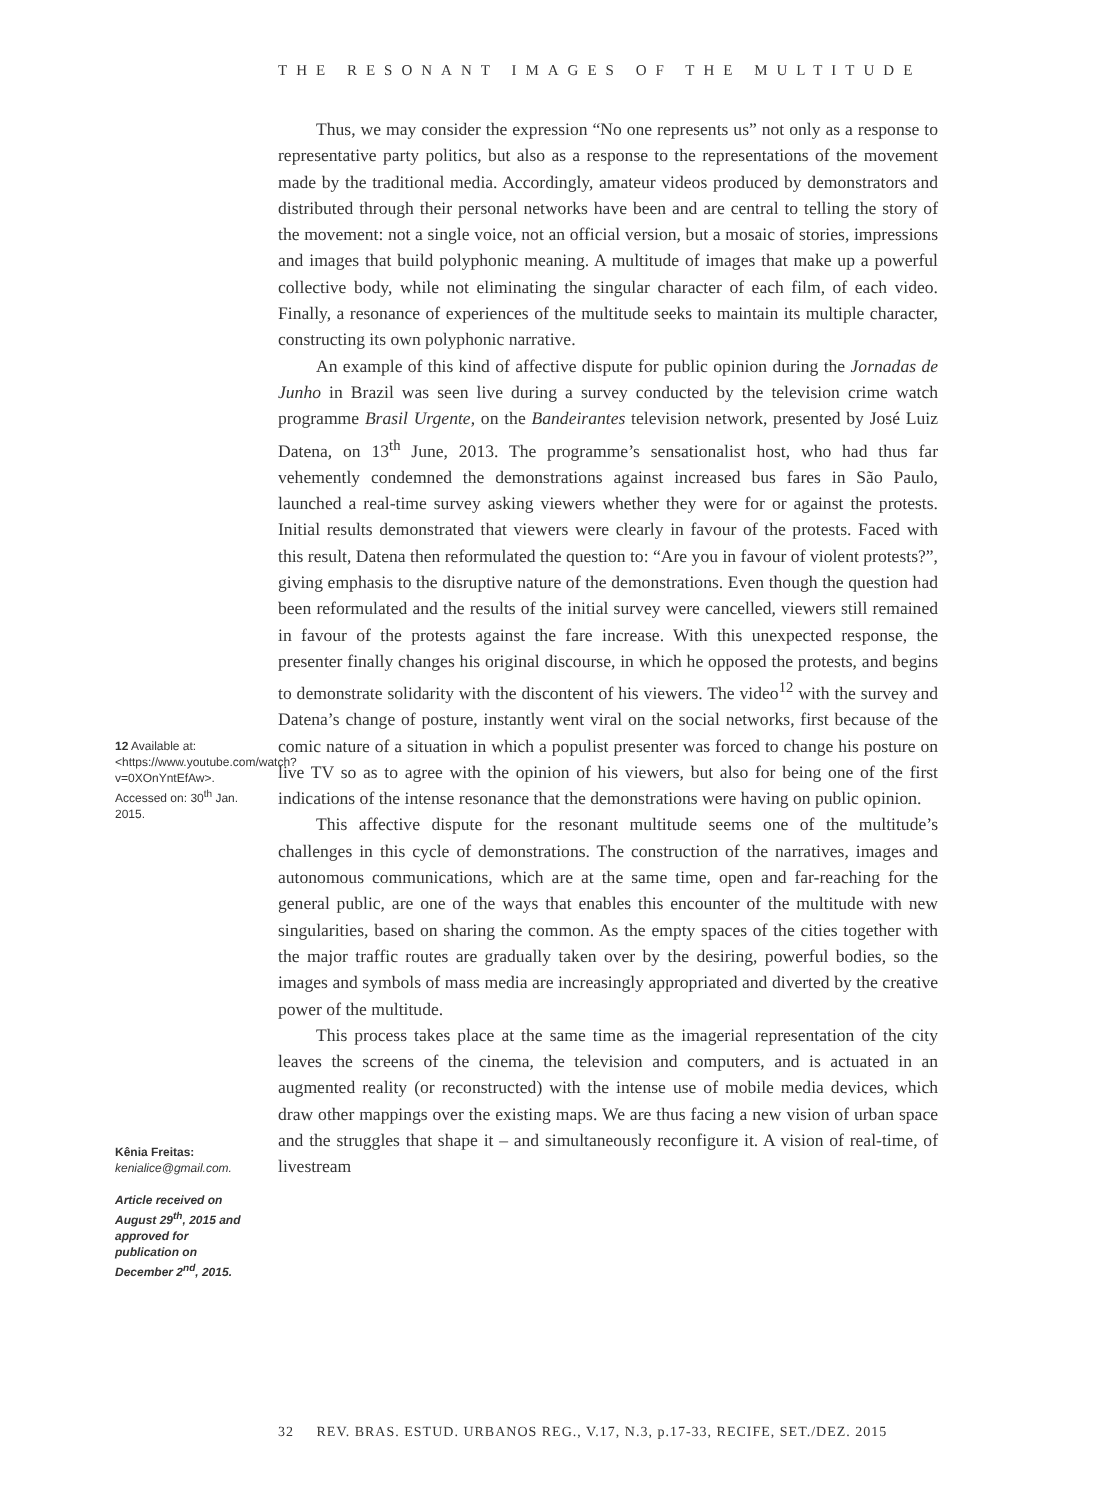THE RESONANT IMAGES OF THE MULTITUDE
Thus, we may consider the expression “No one represents us” not only as a response to representative party politics, but also as a response to the representations of the movement made by the traditional media. Accordingly, amateur videos produced by demonstrators and distributed through their personal networks have been and are central to telling the story of the movement: not a single voice, not an official version, but a mosaic of stories, impressions and images that build polyphonic meaning. A multitude of images that make up a powerful collective body, while not eliminating the singular character of each film, of each video. Finally, a resonance of experiences of the multitude seeks to maintain its multiple character, constructing its own polyphonic narrative.
An example of this kind of affective dispute for public opinion during the Jornadas de Junho in Brazil was seen live during a survey conducted by the television crime watch programme Brasil Urgente, on the Bandeirantes television network, presented by José Luiz Datena, on 13<sup>th</sup> June, 2013. The programme’s sensationalist host, who had thus far vehemently condemned the demonstrations against increased bus fares in São Paulo, launched a real-time survey asking viewers whether they were for or against the protests. Initial results demonstrated that viewers were clearly in favour of the protests. Faced with this result, Datena then reformulated the question to: “Are you in favour of violent protests?”, giving emphasis to the disruptive nature of the demonstrations. Even though the question had been reformulated and the results of the initial survey were cancelled, viewers still remained in favour of the protests against the fare increase. With this unexpected response, the presenter finally changes his original discourse, in which he opposed the protests, and begins to demonstrate solidarity with the discontent of his viewers. The video<sup>12</sup> with the survey and Datena’s change of posture, instantly went viral on the social networks, first because of the comic nature of a situation in which a populist presenter was forced to change his posture on live TV so as to agree with the opinion of his viewers, but also for being one of the first indications of the intense resonance that the demonstrations were having on public opinion.
This affective dispute for the resonant multitude seems one of the multitude’s challenges in this cycle of demonstrations. The construction of the narratives, images and autonomous communications, which are at the same time, open and far-reaching for the general public, are one of the ways that enables this encounter of the multitude with new singularities, based on sharing the common. As the empty spaces of the cities together with the major traffic routes are gradually taken over by the desiring, powerful bodies, so the images and symbols of mass media are increasingly appropriated and diverted by the creative power of the multitude.
This process takes place at the same time as the imagerial representation of the city leaves the screens of the cinema, the television and computers, and is actuated in an augmented reality (or reconstructed) with the intense use of mobile media devices, which draw other mappings over the existing maps. We are thus facing a new vision of urban space and the struggles that shape it – and simultaneously reconfigure it. A vision of real-time, of livestream
12 Available at: <https://www.youtube.com/watch?v=0XOnYntEfAw>. Accessed on: 30<sup>th</sup> Jan. 2015.
Kênia Freitas:
kenialice@gmail.com.
Article received on August 29<sup>th</sup>, 2015 and approved for publication on December 2<sup>nd</sup>, 2015.
32 REV. BRAS. ESTUD. URBANOS REG., V.17, N.3, p.17-33, RECIFE, SET./DEZ. 2015